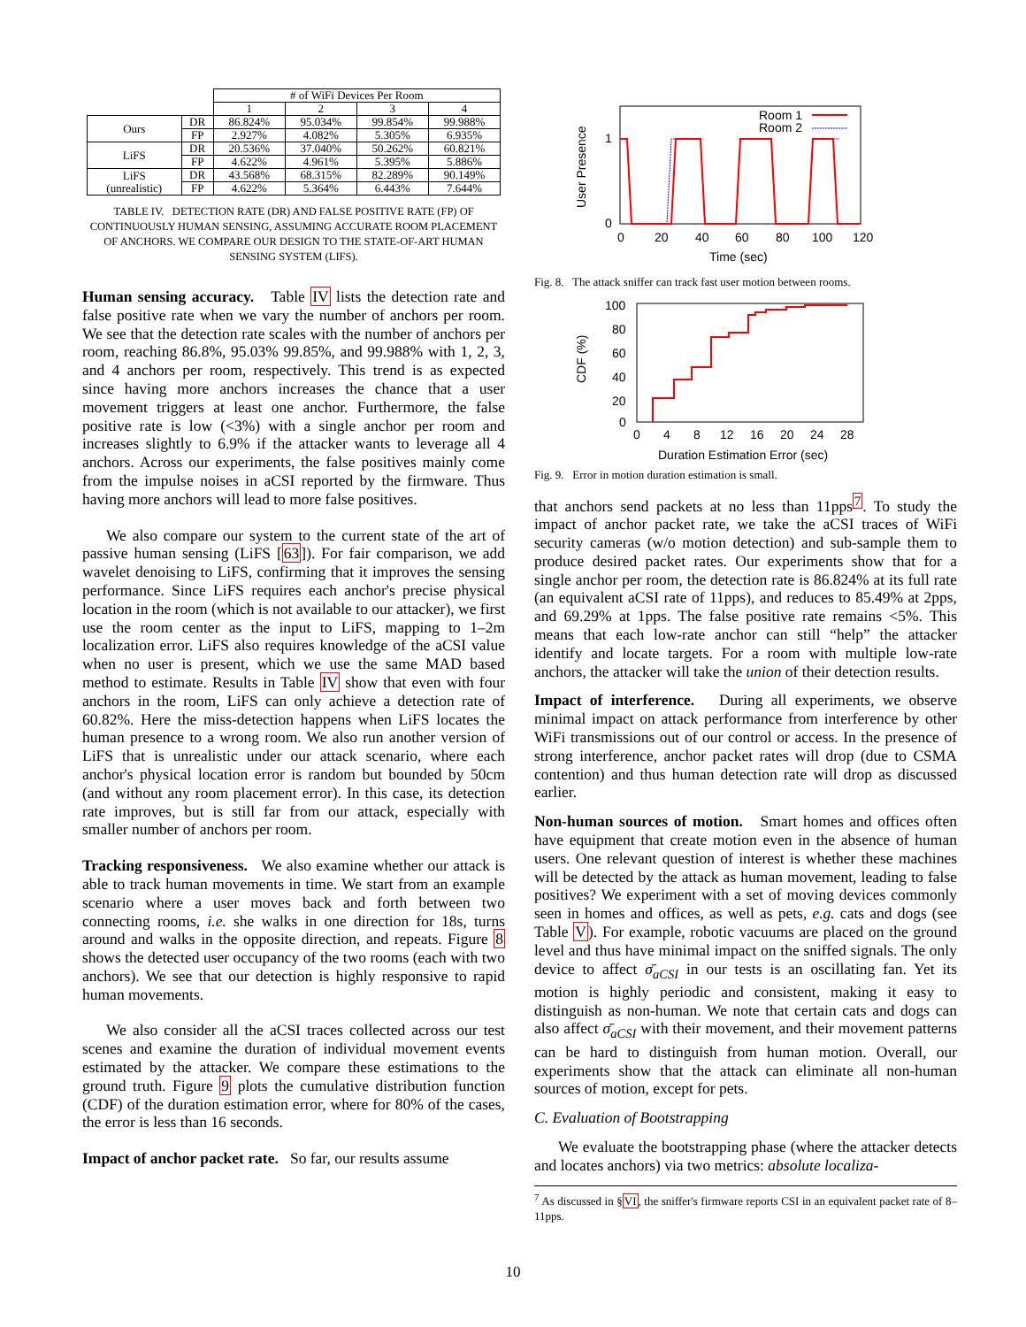| | | # of WiFi Devices Per Room | | | |
| | | 1 | 2 | 3 | 4 |
| Ours | DR | 86.824% | 95.034% | 99.854% | 99.988% |
| | FP | 2.927% | 4.082% | 5.305% | 6.935% |
| LiFS | DR | 20.536% | 37.040% | 50.262% | 60.821% |
| | FP | 4.622% | 4.961% | 5.395% | 5.886% |
| LiFS (unrealistic) | DR | 43.568% | 68.315% | 82.289% | 90.149% |
| | FP | 4.622% | 5.364% | 6.443% | 7.644% |
TABLE IV. DETECTION RATE (DR) AND FALSE POSITIVE RATE (FP) OF CONTINUOUSLY HUMAN SENSING, ASSUMING ACCURATE ROOM PLACEMENT OF ANCHORS. WE COMPARE OUR DESIGN TO THE STATE-OF-ART HUMAN SENSING SYSTEM (LIFS).
Human sensing accuracy. Table IV lists the detection rate and false positive rate when we vary the number of anchors per room. We see that the detection rate scales with the number of anchors per room, reaching 86.8%, 95.03% 99.85%, and 99.988% with 1, 2, 3, and 4 anchors per room, respectively. This trend is as expected since having more anchors increases the chance that a user movement triggers at least one anchor. Furthermore, the false positive rate is low (<3%) with a single anchor per room and increases slightly to 6.9% if the attacker wants to leverage all 4 anchors. Across our experiments, the false positives mainly come from the impulse noises in aCSI reported by the firmware. Thus having more anchors will lead to more false positives.
We also compare our system to the current state of the art of passive human sensing (LiFS [63]). For fair comparison, we add wavelet denoising to LiFS, confirming that it improves the sensing performance. Since LiFS requires each anchor's precise physical location in the room (which is not available to our attacker), we first use the room center as the input to LiFS, mapping to 1–2m localization error. LiFS also requires knowledge of the aCSI value when no user is present, which we use the same MAD based method to estimate. Results in Table IV show that even with four anchors in the room, LiFS can only achieve a detection rate of 60.82%. Here the miss-detection happens when LiFS locates the human presence to a wrong room. We also run another version of LiFS that is unrealistic under our attack scenario, where each anchor's physical location error is random but bounded by 50cm (and without any room placement error). In this case, its detection rate improves, but is still far from our attack, especially with smaller number of anchors per room.
Tracking responsiveness. We also examine whether our attack is able to track human movements in time. We start from an example scenario where a user moves back and forth between two connecting rooms, i.e. she walks in one direction for 18s, turns around and walks in the opposite direction, and repeats. Figure 8 shows the detected user occupancy of the two rooms (each with two anchors). We see that our detection is highly responsive to rapid human movements.
We also consider all the aCSI traces collected across our test scenes and examine the duration of individual movement events estimated by the attacker. We compare these estimations to the ground truth. Figure 9 plots the cumulative distribution function (CDF) of the duration estimation error, where for 80% of the cases, the error is less than 16 seconds.
Impact of anchor packet rate. So far, our results assume
User Presence
1
0
0
20
40
60
80
100
120
Time (sec)
Room 1
Room 2
Fig. 8. The attack sniffer can track fast user motion between rooms.
CDF (%)
100
80
60
40
20
0
0
4
8
12
16
20
24
28
Duration Estimation Error (sec)
Fig. 9. Error in motion duration estimation is small.
that anchors send packets at no less than 11pps<sup>7</sup>. To study the impact of anchor packet rate, we take the aCSI traces of WiFi security cameras (w/o motion detection) and sub-sample them to produce desired packet rates. Our experiments show that for a single anchor per room, the detection rate is 86.824% at its full rate (an equivalent aCSI rate of 11pps), and reduces to 85.49% at 2pps, and 69.29% at 1pps. The false positive rate remains <5%. This means that each low-rate anchor can still “help” the attacker identify and locate targets. For a room with multiple low-rate anchors, the attacker will take the union of their detection results.
Impact of interference. During all experiments, we observe minimal impact on attack performance from interference by other WiFi transmissions out of our control or access. In the presence of strong interference, anchor packet rates will drop (due to CSMA contention) and thus human detection rate will drop as discussed earlier.
Non-human sources of motion. Smart homes and offices often have equipment that create motion even in the absence of human users. One relevant question of interest is whether these machines will be detected by the attack as human movement, leading to false positives? We experiment with a set of moving devices commonly seen in homes and offices, as well as pets, e.g. cats and dogs (see Table V). For example, robotic vacuums are placed on the ground level and thus have minimal impact on the sniffed signals. The only device to affect σ̄<sub>aCSI</sub> in our tests is an oscillating fan. Yet its motion is highly periodic and consistent, making it easy to distinguish as non-human. We note that certain cats and dogs can also affect σ̄<sub>aCSI</sub> with their movement, and their movement patterns can be hard to distinguish from human motion. Overall, our experiments show that the attack can eliminate all non-human sources of motion, except for pets.
C. Evaluation of Bootstrapping
We evaluate the bootstrapping phase (where the attacker detects and locates anchors) via two metrics: absolute localiza-
<sup>7</sup> As discussed in §VI, the sniffer's firmware reports CSI in an equivalent packet rate of 8–11pps.
10